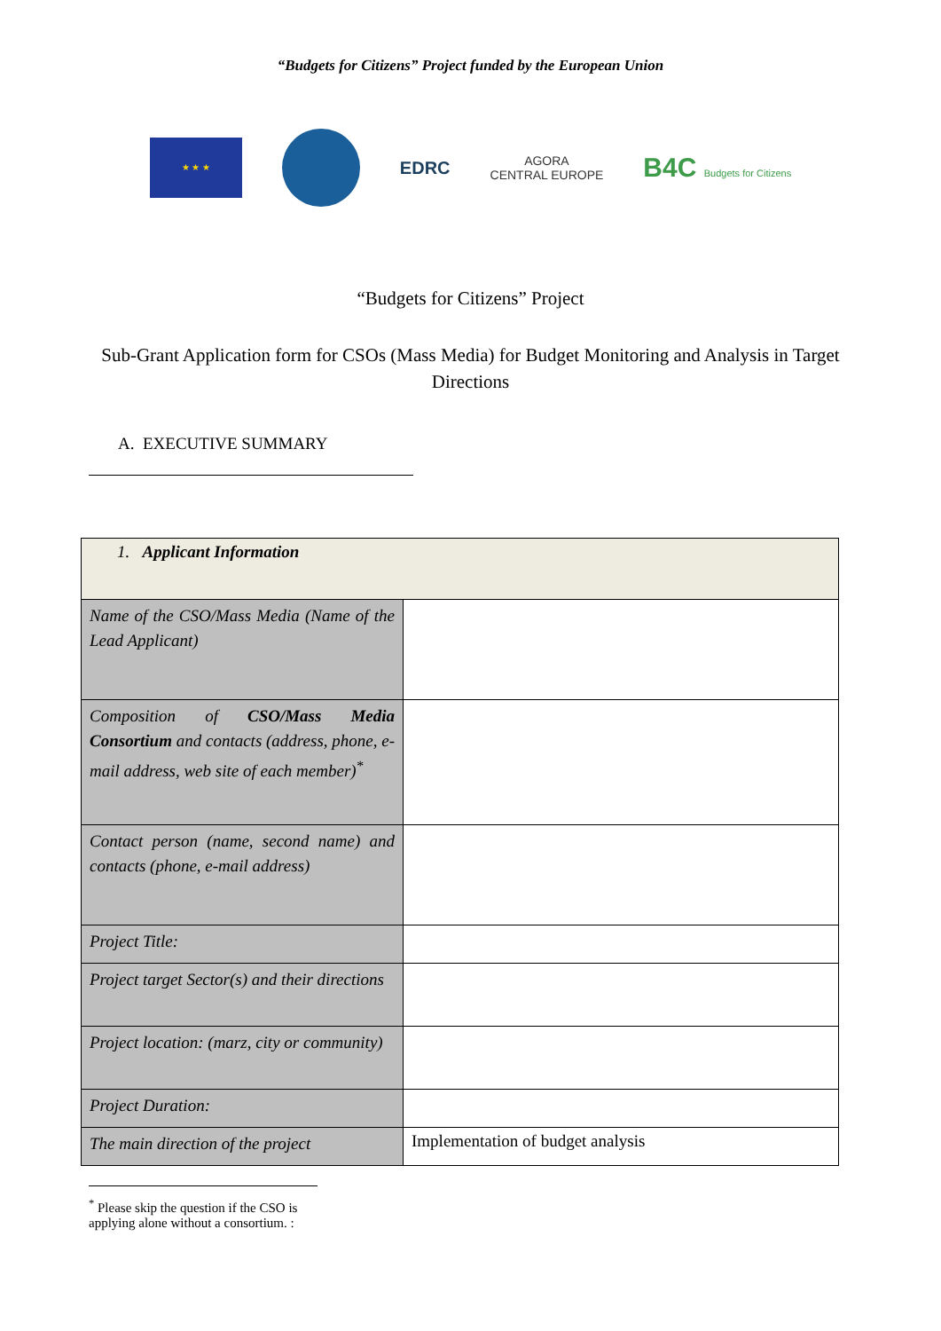“Budgets for Citizens” Project funded by the European Union
★ ★ ★
EDRC
AGORA
CENTRAL EUROPE
B4C Budgets for Citizens
“Budgets for Citizens” Project
Sub-Grant Application form for CSOs (Mass Media) for Budget Monitoring and Analysis in Target Directions
A. EXECUTIVE SUMMARY
| 1. Applicant Information | |
| Name of the CSO/Mass Media (Name of the Lead Applicant) | |
| Composition of CSO/Mass Media Consortium and contacts (address, phone, e-mail address, web site of each member)<sup>*</sup> | |
| Contact person (name, second name) and contacts (phone, e-mail address) | |
| Project Title: | |
| Project target Sector(s) and their directions | |
| Project location: (marz, city or community) | |
| Project Duration: | |
| The main direction of the project | Implementation of budget analysis |
<sup>*</sup> Please skip the question if the CSO is applying alone without a consortium. :